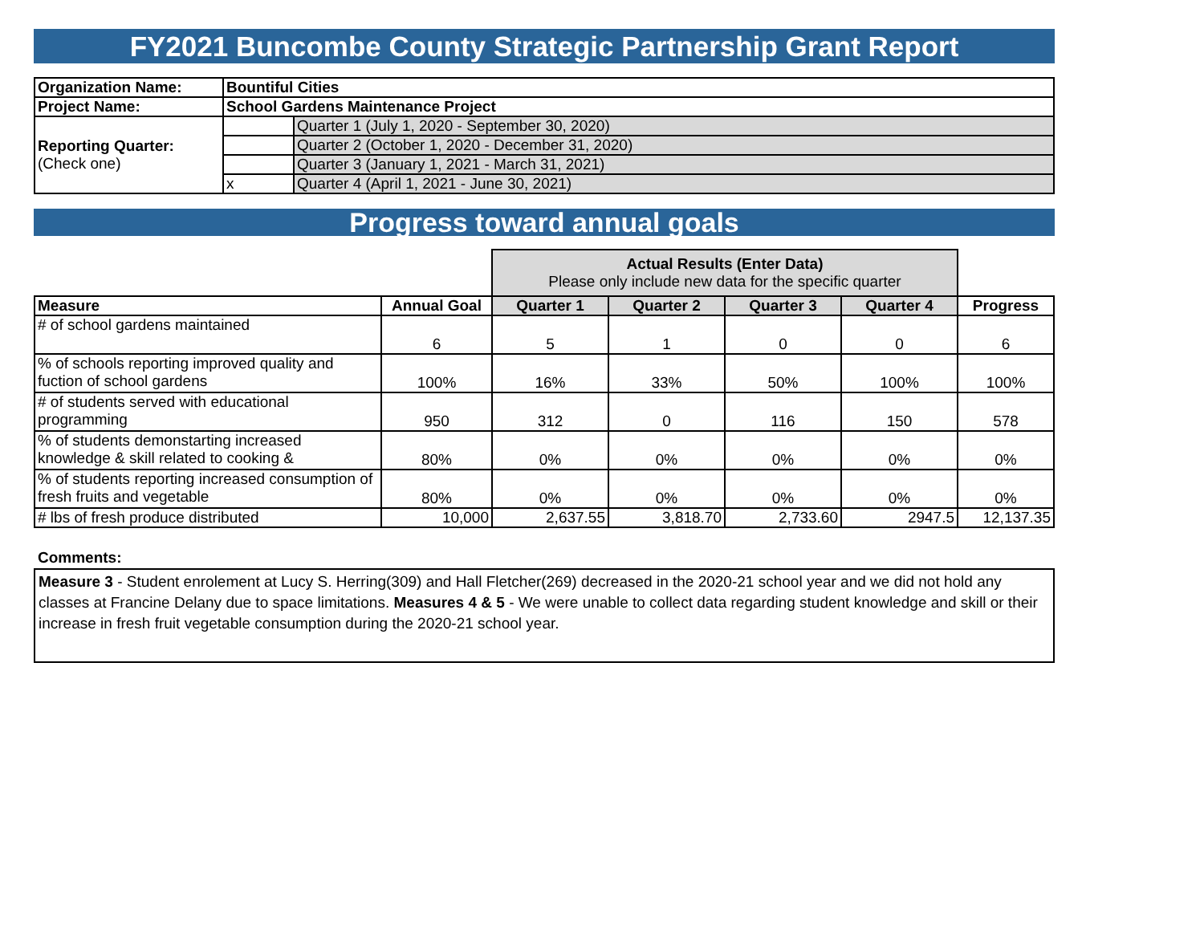FY2021 Buncombe County Strategic Partnership Grant Report
| Organization Name: | Bountiful Cities | |
| Project Name: | School Gardens Maintenance Project | |
| Reporting Quarter: (Check one) | | Quarter 1 (July 1, 2020 - September 30, 2020) |
| | | Quarter 2 (October 1, 2020 - December 31, 2020) |
| | | Quarter 3 (January 1, 2021 - March 31, 2021) |
| | x | Quarter 4 (April 1, 2021 - June 30, 2021) |
Progress toward annual goals
| | | Actual Results (Enter Data) Please only include new data for the specific quarter | | | | |
| Measure | Annual Goal | Quarter 1 | Quarter 2 | Quarter 3 | Quarter 4 | Progress |
| # of school gardens maintained | 6 | 5 | 1 | 0 | 0 | 6 |
| % of schools reporting improved quality and fuction of school gardens | 100% | 16% | 33% | 50% | 100% | 100% |
| # of students served with educational programming | 950 | 312 | 0 | 116 | 150 | 578 |
| % of students demonstarting increased knowledge & skill related to cooking & | 80% | 0% | 0% | 0% | 0% | 0% |
| % of students reporting increased consumption of fresh fruits and vegetable | 80% | 0% | 0% | 0% | 0% | 0% |
| # lbs of fresh produce distributed | 10,000 | 2,637.55 | 3,818.70 | 2,733.60 | 2947.5 | 12,137.35 |
Comments:
Measure 3 - Student enrolement at Lucy S. Herring(309) and Hall Fletcher(269) decreased in the 2020-21 school year and we did not hold any classes at Francine Delany due to space limitations. Measures 4 & 5 - We were unable to collect data regarding student knowledge and skill or their increase in fresh fruit vegetable consumption during the 2020-21 school year.